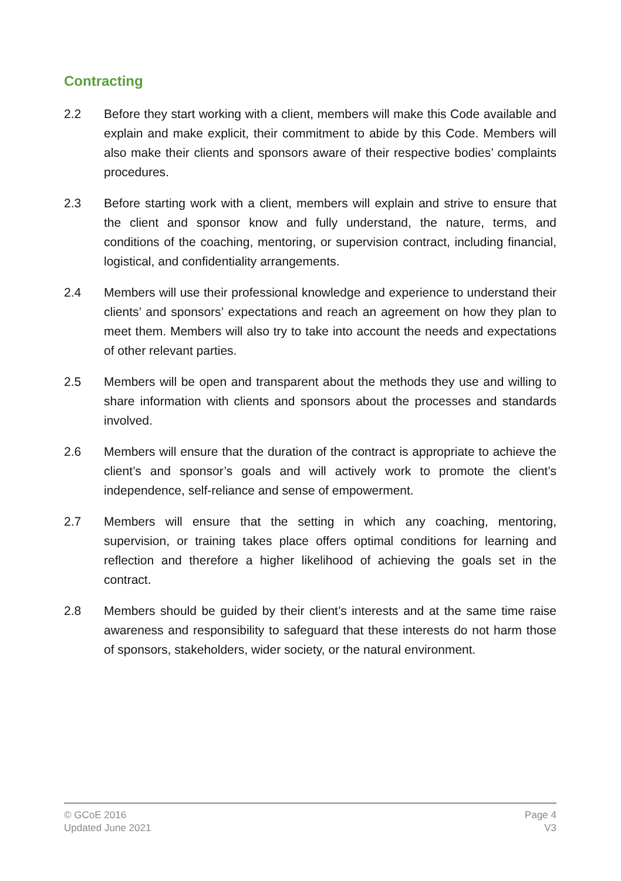Contracting
2.2 Before they start working with a client, members will make this Code available and explain and make explicit, their commitment to abide by this Code. Members will also make their clients and sponsors aware of their respective bodies’ complaints procedures.
2.3 Before starting work with a client, members will explain and strive to ensure that the client and sponsor know and fully understand, the nature, terms, and conditions of the coaching, mentoring, or supervision contract, including financial, logistical, and confidentiality arrangements.
2.4 Members will use their professional knowledge and experience to understand their clients’ and sponsors’ expectations and reach an agreement on how they plan to meet them. Members will also try to take into account the needs and expectations of other relevant parties.
2.5 Members will be open and transparent about the methods they use and willing to share information with clients and sponsors about the processes and standards involved.
2.6 Members will ensure that the duration of the contract is appropriate to achieve the client’s and sponsor’s goals and will actively work to promote the client’s independence, self-reliance and sense of empowerment.
2.7 Members will ensure that the setting in which any coaching, mentoring, supervision, or training takes place offers optimal conditions for learning and reflection and therefore a higher likelihood of achieving the goals set in the contract.
2.8 Members should be guided by their client’s interests and at the same time raise awareness and responsibility to safeguard that these interests do not harm those of sponsors, stakeholders, wider society, or the natural environment.
© GCoE 2016
Updated June 2021
Page 4
V3